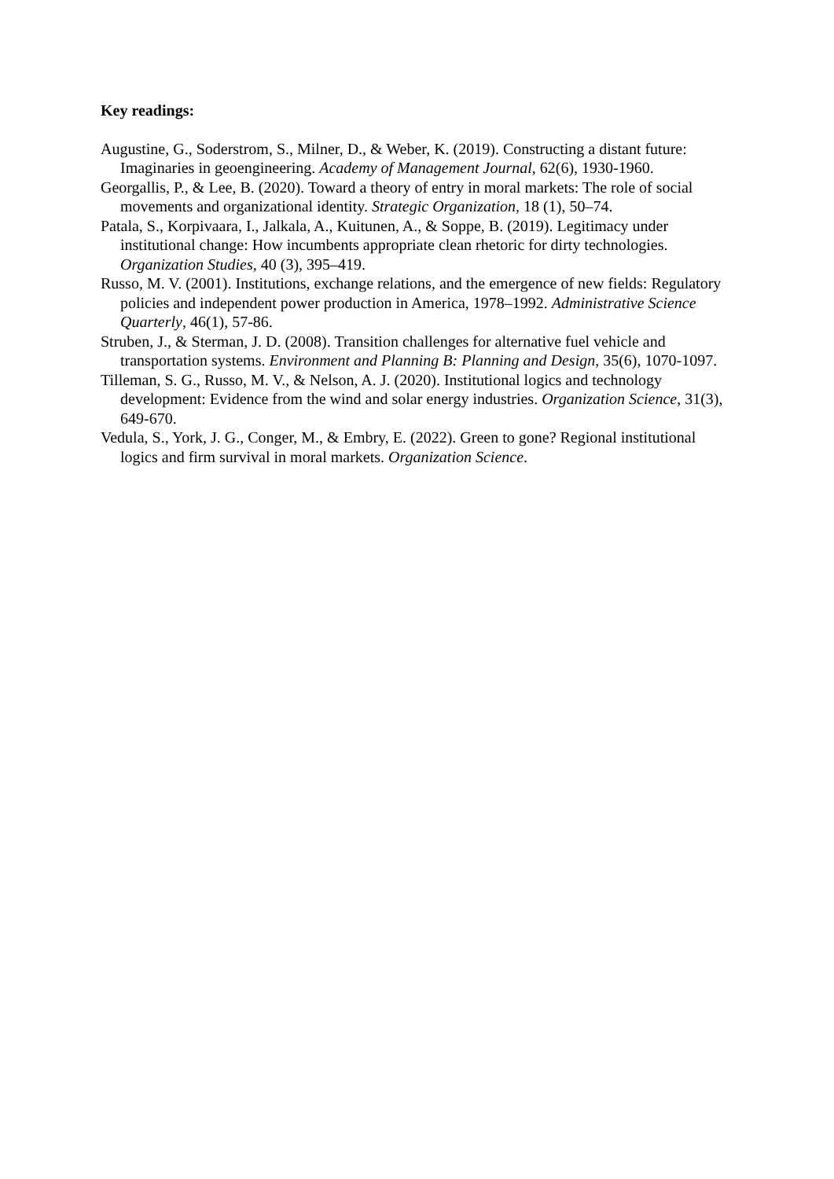Key readings:
Augustine, G., Soderstrom, S., Milner, D., & Weber, K. (2019). Constructing a distant future: Imaginaries in geoengineering. Academy of Management Journal, 62(6), 1930-1960.
Georgallis, P., & Lee, B. (2020). Toward a theory of entry in moral markets: The role of social movements and organizational identity. Strategic Organization, 18 (1), 50–74.
Patala, S., Korpivaara, I., Jalkala, A., Kuitunen, A., & Soppe, B. (2019). Legitimacy under institutional change: How incumbents appropriate clean rhetoric for dirty technologies. Organization Studies, 40 (3), 395–419.
Russo, M. V. (2001). Institutions, exchange relations, and the emergence of new fields: Regulatory policies and independent power production in America, 1978–1992. Administrative Science Quarterly, 46(1), 57-86.
Struben, J., & Sterman, J. D. (2008). Transition challenges for alternative fuel vehicle and transportation systems. Environment and Planning B: Planning and Design, 35(6), 1070-1097.
Tilleman, S. G., Russo, M. V., & Nelson, A. J. (2020). Institutional logics and technology development: Evidence from the wind and solar energy industries. Organization Science, 31(3), 649-670.
Vedula, S., York, J. G., Conger, M., & Embry, E. (2022). Green to gone? Regional institutional logics and firm survival in moral markets. Organization Science.